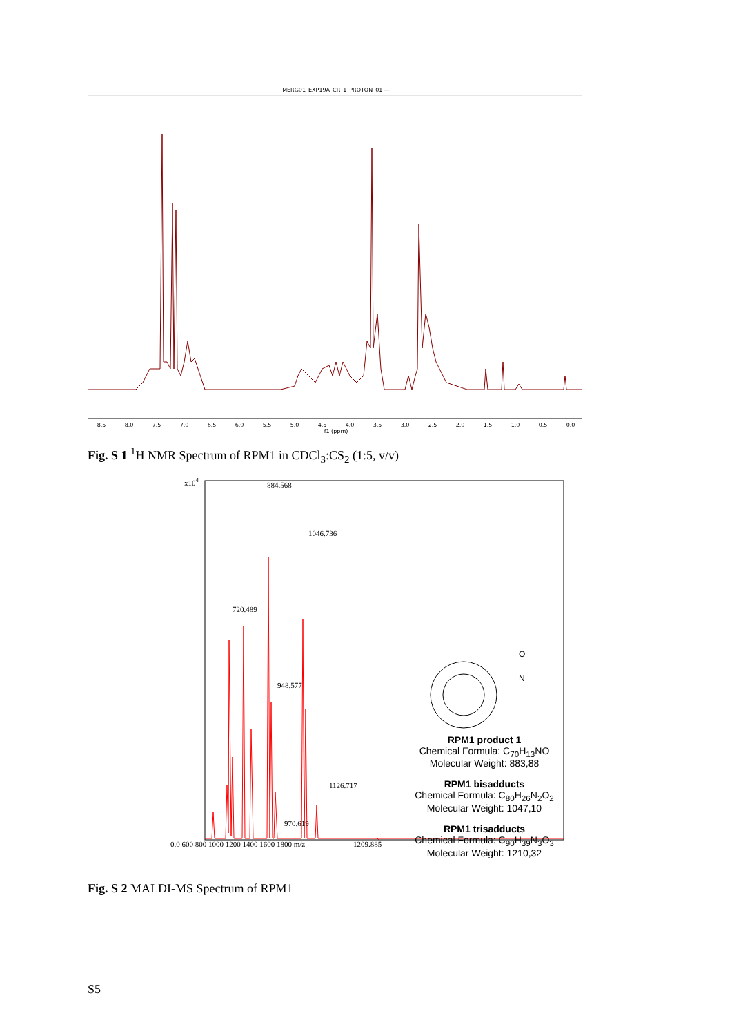MERG01_EXP19A_CR_1_PROTON_01 —
8.5
8.0
7.5
7.0
6.5
6.0
5.5
5.0
4.5
4.0
3.5
3.0
2.5
2.0
1.5
1.0
0.5
0.0
f1 (ppm)
Fig. S 1 <sup>1</sup>H NMR Spectrum of RPM1 in CDCl<sub>3</sub>:CS<sub>2</sub> (1:5, v/v)
x10<sup>4</sup>
720.489
884.568
1046.736
948.577
970.619
1126.717
1209.885
0.0 600 800 1000 1200 1400 1600 1800 m/z
N
O
RPM1 product 1
Chemical Formula: C<sub>70</sub>H<sub>13</sub>NO
Molecular Weight: 883,88
RPM1 bisadducts
Chemical Formula: C<sub>80</sub>H<sub>26</sub>N<sub>2</sub>O<sub>2</sub>
Molecular Weight: 1047,10
RPM1 trisadducts
Chemical Formula: C<sub>90</sub>H<sub>39</sub>N<sub>3</sub>O<sub>3</sub>
Molecular Weight: 1210,32
Fig. S 2 MALDI-MS Spectrum of RPM1
S5